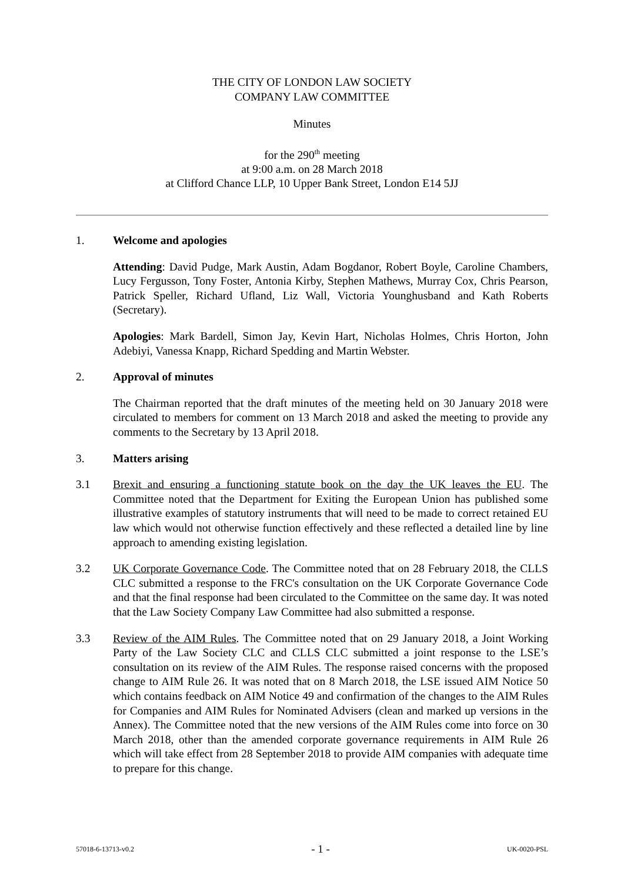THE CITY OF LONDON LAW SOCIETY
COMPANY LAW COMMITTEE
Minutes
for the 290<sup>th</sup> meeting
at 9:00 a.m. on 28 March 2018
at Clifford Chance LLP, 10 Upper Bank Street, London E14 5JJ
1. Welcome and apologies
Attending: David Pudge, Mark Austin, Adam Bogdanor, Robert Boyle, Caroline Chambers, Lucy Fergusson, Tony Foster, Antonia Kirby, Stephen Mathews, Murray Cox, Chris Pearson, Patrick Speller, Richard Ufland, Liz Wall, Victoria Younghusband and Kath Roberts (Secretary).
Apologies: Mark Bardell, Simon Jay, Kevin Hart, Nicholas Holmes, Chris Horton, John Adebiyi, Vanessa Knapp, Richard Spedding and Martin Webster.
2. Approval of minutes
The Chairman reported that the draft minutes of the meeting held on 30 January 2018 were circulated to members for comment on 13 March 2018 and asked the meeting to provide any comments to the Secretary by 13 April 2018.
3. Matters arising
3.1 Brexit and ensuring a functioning statute book on the day the UK leaves the EU. The Committee noted that the Department for Exiting the European Union has published some illustrative examples of statutory instruments that will need to be made to correct retained EU law which would not otherwise function effectively and these reflected a detailed line by line approach to amending existing legislation.
3.2 UK Corporate Governance Code. The Committee noted that on 28 February 2018, the CLLS CLC submitted a response to the FRC's consultation on the UK Corporate Governance Code and that the final response had been circulated to the Committee on the same day. It was noted that the Law Society Company Law Committee had also submitted a response.
3.3 Review of the AIM Rules. The Committee noted that on 29 January 2018, a Joint Working Party of the Law Society CLC and CLLS CLC submitted a joint response to the LSE’s consultation on its review of the AIM Rules. The response raised concerns with the proposed change to AIM Rule 26. It was noted that on 8 March 2018, the LSE issued AIM Notice 50 which contains feedback on AIM Notice 49 and confirmation of the changes to the AIM Rules for Companies and AIM Rules for Nominated Advisers (clean and marked up versions in the Annex). The Committee noted that the new versions of the AIM Rules come into force on 30 March 2018, other than the amended corporate governance requirements in AIM Rule 26 which will take effect from 28 September 2018 to provide AIM companies with adequate time to prepare for this change.
57018-6-13713-v0.2 - 1 - UK-0020-PSL